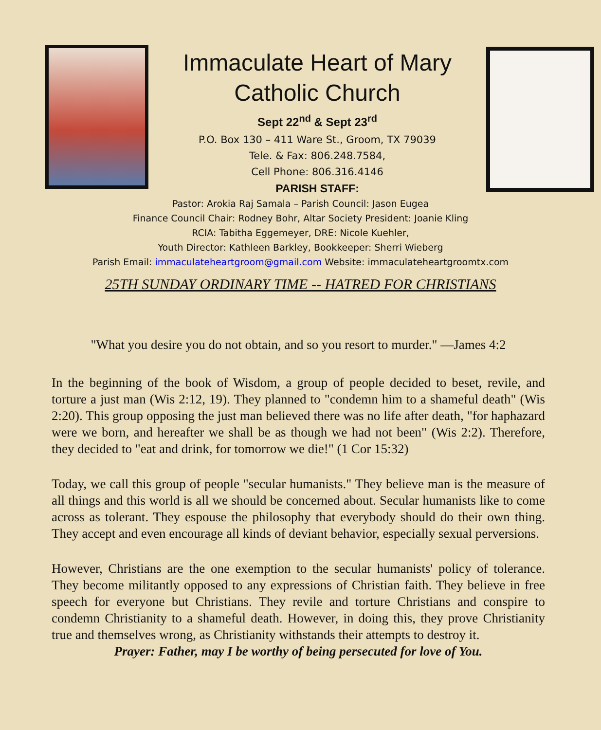Immaculate Heart of Mary
Catholic Church
Sept 22<sup>nd</sup> & Sept 23<sup>rd</sup>
P.O. Box 130 – 411 Ware St., Groom, TX 79039
Tele. & Fax: 806.248.7584,
Cell Phone: 806.316.4146
PARISH STAFF:
Pastor: Arokia Raj Samala – Parish Council: Jason Eugea
Finance Council Chair: Rodney Bohr, Altar Society President: Joanie Kling
RCIA: Tabitha Eggemeyer, DRE: Nicole Kuehler,
Youth Director: Kathleen Barkley, Bookkeeper: Sherri Wieberg
Parish Email: immaculateheartgroom@gmail.com Website: immaculateheartgroomtx.com
25TH SUNDAY ORDINARY TIME -- HATRED FOR CHRISTIANS
"What you desire you do not obtain, and so you resort to murder." —James 4:2
In the beginning of the book of Wisdom, a group of people decided to beset, revile, and torture a just man (Wis 2:12, 19). They planned to "condemn him to a shameful death" (Wis 2:20). This group opposing the just man believed there was no life after death, "for haphazard were we born, and hereafter we shall be as though we had not been" (Wis 2:2). Therefore, they decided to "eat and drink, for tomorrow we die!" (1 Cor 15:32)
Today, we call this group of people "secular humanists." They believe man is the measure of all things and this world is all we should be concerned about. Secular humanists like to come across as tolerant. They espouse the philosophy that everybody should do their own thing. They accept and even encourage all kinds of deviant behavior, especially sexual perversions.
However, Christians are the one exemption to the secular humanists' policy of tolerance. They become militantly opposed to any expressions of Christian faith. They believe in free speech for everyone but Christians. They revile and torture Christians and conspire to condemn Christianity to a shameful death. However, in doing this, they prove Christianity true and themselves wrong, as Christianity withstands their attempts to destroy it.
Prayer: Father, may I be worthy of being persecuted for love of You.